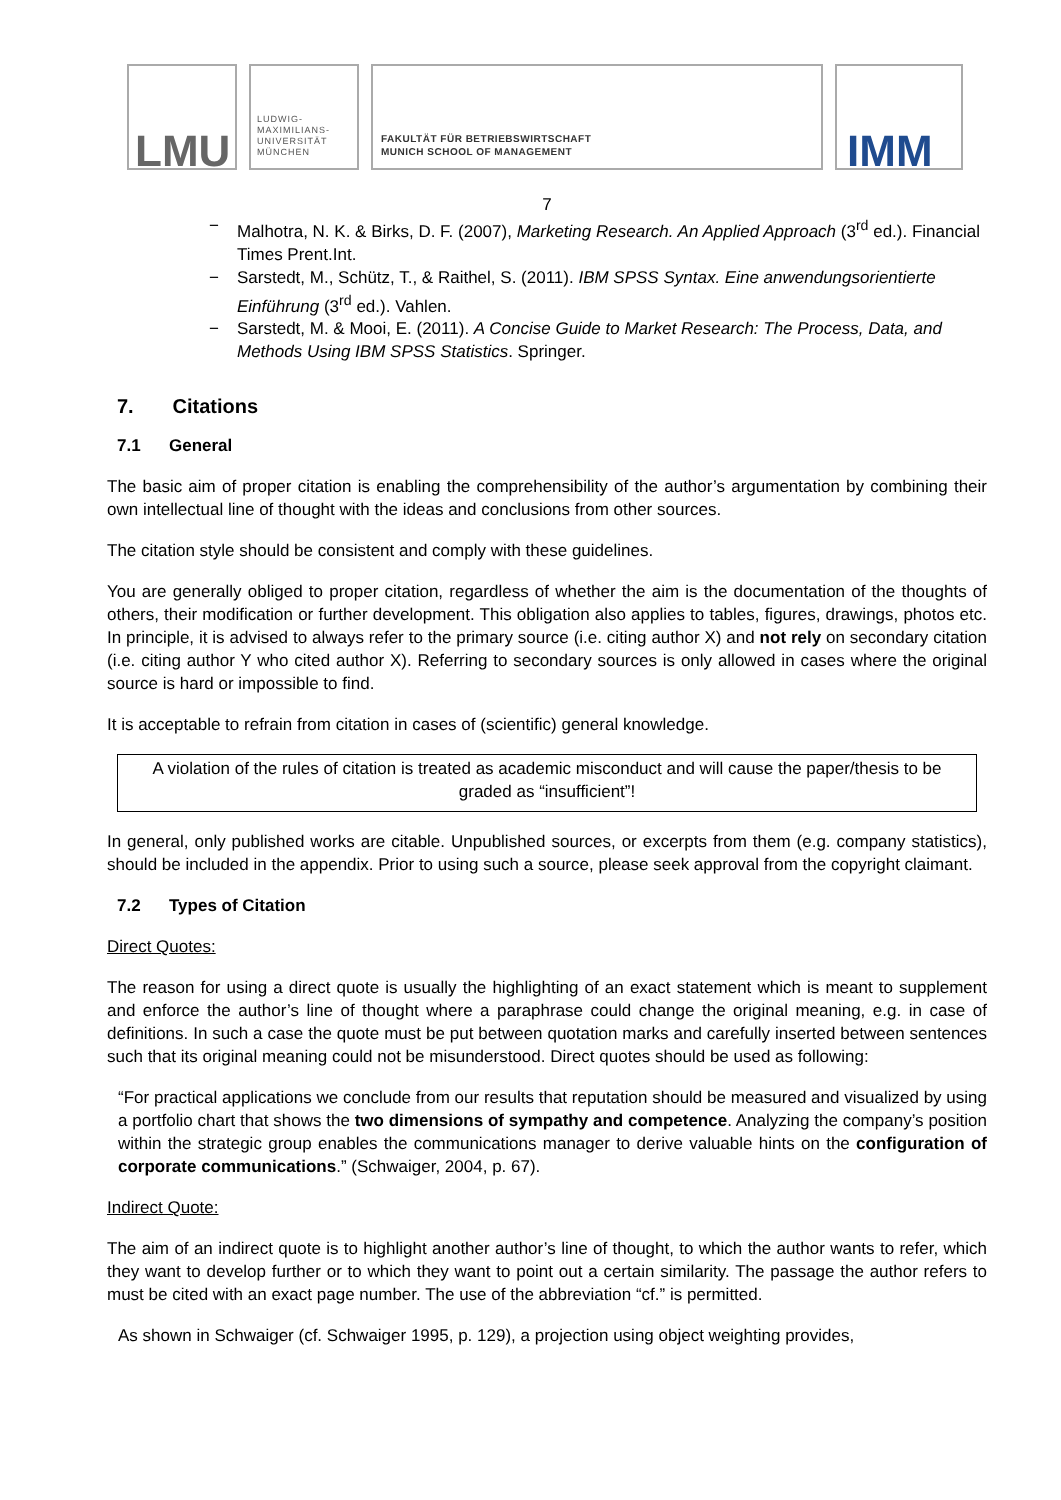LMU
LUDWIG-
MAXIMILIANS-
UNIVERSITÄT
MÜNCHEN
FAKULTÄT FÜR BETRIEBSWIRTSCHAFT
MUNICH SCHOOL OF MANAGEMENT
IMM
7
− Malhotra, N. K. & Birks, D. F. (2007), Marketing Research. An Applied Approach (3<sup>rd</sup> ed.). Financial Times Prent.Int.
− Sarstedt, M., Schütz, T., & Raithel, S. (2011). IBM SPSS Syntax. Eine anwendungsorientierte Einführung (3<sup>rd</sup> ed.). Vahlen.
− Sarstedt, M. & Mooi, E. (2011). A Concise Guide to Market Research: The Process, Data, and Methods Using IBM SPSS Statistics. Springer.
7. Citations
7.1 General
The basic aim of proper citation is enabling the comprehensibility of the author’s argumentation by combining their own intellectual line of thought with the ideas and conclusions from other sources.
The citation style should be consistent and comply with these guidelines.
You are generally obliged to proper citation, regardless of whether the aim is the documentation of the thoughts of others, their modification or further development. This obligation also applies to tables, figures, drawings, photos etc. In principle, it is advised to always refer to the primary source (i.e. citing author X) and not rely on secondary citation (i.e. citing author Y who cited author X). Referring to secondary sources is only allowed in cases where the original source is hard or impossible to find.
It is acceptable to refrain from citation in cases of (scientific) general knowledge.
A violation of the rules of citation is treated as academic misconduct and will cause the paper/thesis to be graded as “insufficient”!
In general, only published works are citable. Unpublished sources, or excerpts from them (e.g. company statistics), should be included in the appendix. Prior to using such a source, please seek approval from the copyright claimant.
7.2 Types of Citation
Direct Quotes:
The reason for using a direct quote is usually the highlighting of an exact statement which is meant to supplement and enforce the author’s line of thought where a paraphrase could change the original meaning, e.g. in case of definitions. In such a case the quote must be put between quotation marks and carefully inserted between sentences such that its original meaning could not be misunderstood. Direct quotes should be used as following:
“For practical applications we conclude from our results that reputation should be measured and visualized by using a portfolio chart that shows the two dimensions of sympathy and competence. Analyzing the company’s position within the strategic group enables the communications manager to derive valuable hints on the configuration of corporate communications.” (Schwaiger, 2004, p. 67).
Indirect Quote:
The aim of an indirect quote is to highlight another author’s line of thought, to which the author wants to refer, which they want to develop further or to which they want to point out a certain similarity. The passage the author refers to must be cited with an exact page number. The use of the abbreviation “cf.” is permitted.
As shown in Schwaiger (cf. Schwaiger 1995, p. 129), a projection using object weighting provides,